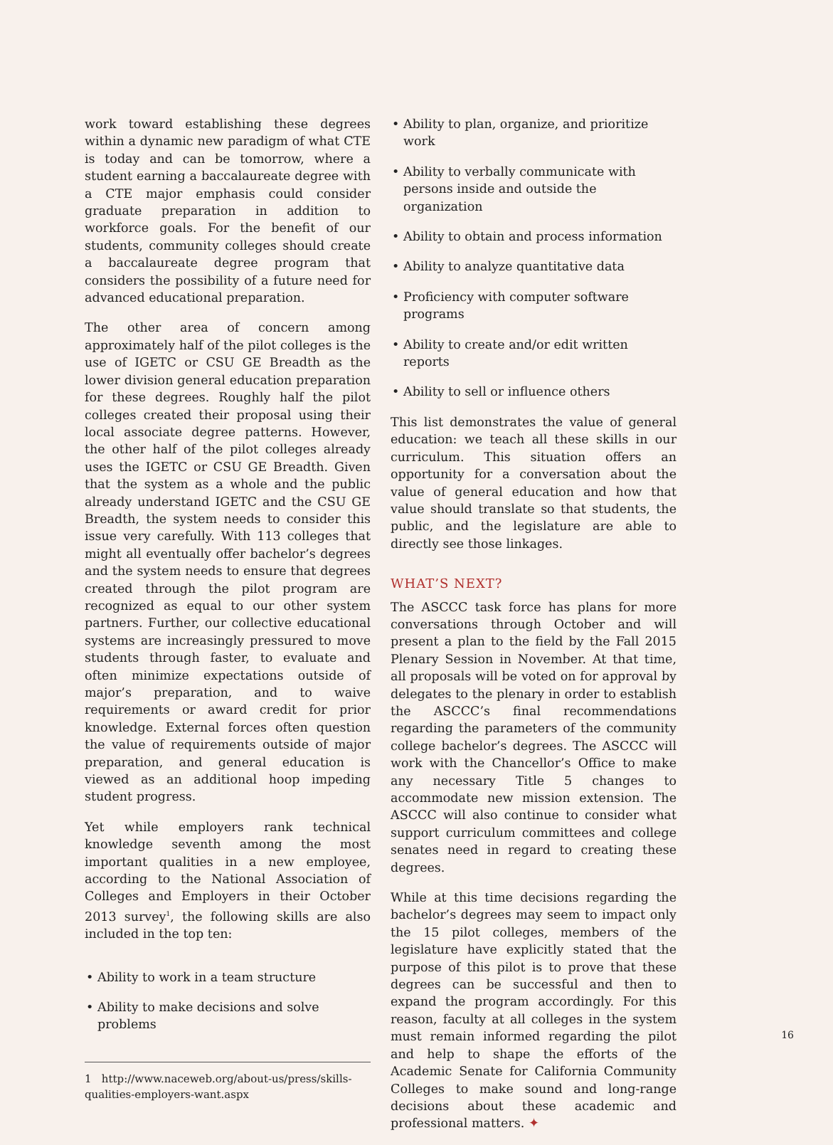work toward establishing these degrees within a dynamic new paradigm of what CTE is today and can be tomorrow, where a student earning a baccalaureate degree with a CTE major emphasis could consider graduate preparation in addition to workforce goals. For the benefit of our students, community colleges should create a baccalaureate degree program that considers the possibility of a future need for advanced educational preparation.
The other area of concern among approximately half of the pilot colleges is the use of IGETC or CSU GE Breadth as the lower division general education preparation for these degrees. Roughly half the pilot colleges created their proposal using their local associate degree patterns. However, the other half of the pilot colleges already uses the IGETC or CSU GE Breadth. Given that the system as a whole and the public already understand IGETC and the CSU GE Breadth, the system needs to consider this issue very carefully. With 113 colleges that might all eventually offer bachelor’s degrees and the system needs to ensure that degrees created through the pilot program are recognized as equal to our other system partners. Further, our collective educational systems are increasingly pressured to move students through faster, to evaluate and often minimize expectations outside of major’s preparation, and to waive requirements or award credit for prior knowledge. External forces often question the value of requirements outside of major preparation, and general education is viewed as an additional hoop impeding student progress.
Yet while employers rank technical knowledge seventh among the most important qualities in a new employee, according to the National Association of Colleges and Employers in their October 2013 survey<sup>1</sup>, the following skills are also included in the top ten:
• Ability to work in a team structure
• Ability to make decisions and solve problems
1 http://www.naceweb.org/about-us/press/skills-qualities-employers-want.aspx
• Ability to plan, organize, and prioritize work
• Ability to verbally communicate with persons inside and outside the organization
• Ability to obtain and process information
• Ability to analyze quantitative data
• Proficiency with computer software programs
• Ability to create and/or edit written reports
• Ability to sell or influence others
This list demonstrates the value of general education: we teach all these skills in our curriculum. This situation offers an opportunity for a conversation about the value of general education and how that value should translate so that students, the public, and the legislature are able to directly see those linkages.
WHAT’S NEXT?
The ASCCC task force has plans for more conversations through October and will present a plan to the field by the Fall 2015 Plenary Session in November. At that time, all proposals will be voted on for approval by delegates to the plenary in order to establish the ASCCC’s final recommendations regarding the parameters of the community college bachelor’s degrees. The ASCCC will work with the Chancellor’s Office to make any necessary Title 5 changes to accommodate new mission extension. The ASCCC will also continue to consider what support curriculum committees and college senates need in regard to creating these degrees.
While at this time decisions regarding the bachelor’s degrees may seem to impact only the 15 pilot colleges, members of the legislature have explicitly stated that the purpose of this pilot is to prove that these degrees can be successful and then to expand the program accordingly. For this reason, faculty at all colleges in the system must remain informed regarding the pilot and help to shape the efforts of the Academic Senate for California Community Colleges to make sound and long-range decisions about these academic and professional matters. ✦
16